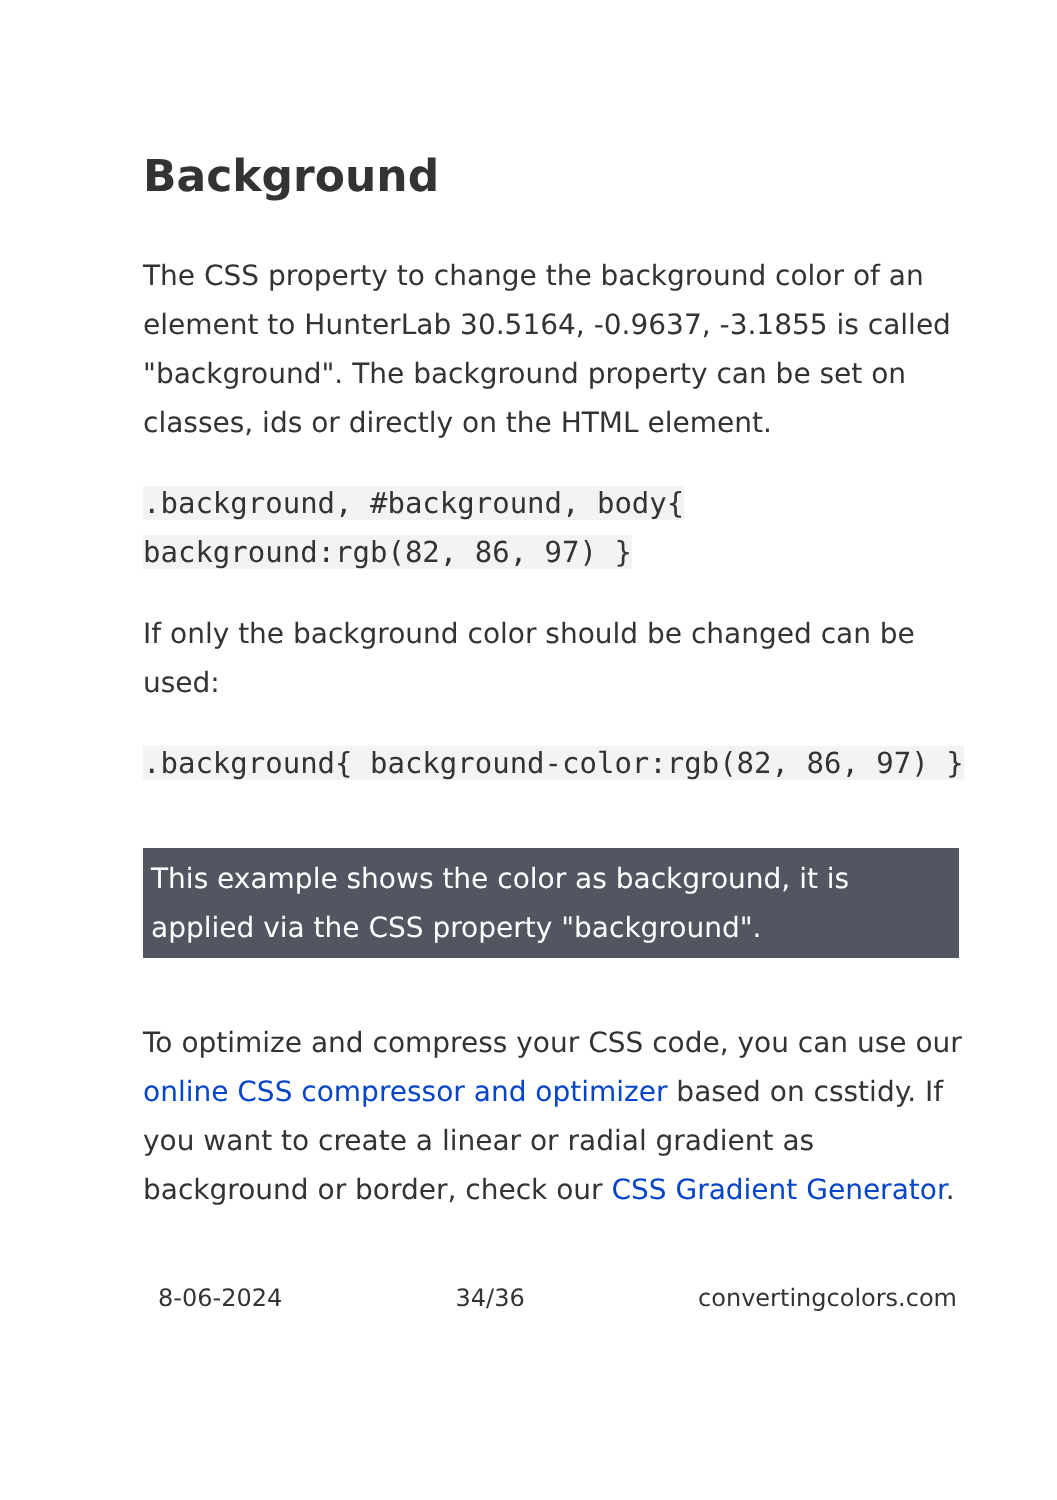Background
The CSS property to change the background color of an element to HunterLab 30.5164, -0.9637, -3.1855 is called "background". The background property can be set on classes, ids or directly on the HTML element.
.background, #background, body{ background:rgb(82, 86, 97) }
If only the background color should be changed can be used:
.background{ background-color:rgb(82, 86, 97) }
This example shows the color as background, it is applied via the CSS property "background".
To optimize and compress your CSS code, you can use our online CSS compressor and optimizer based on csstidy. If you want to create a linear or radial gradient as background or border, check our CSS Gradient Generator.
8-06-2024 34/36 convertingcolors.com